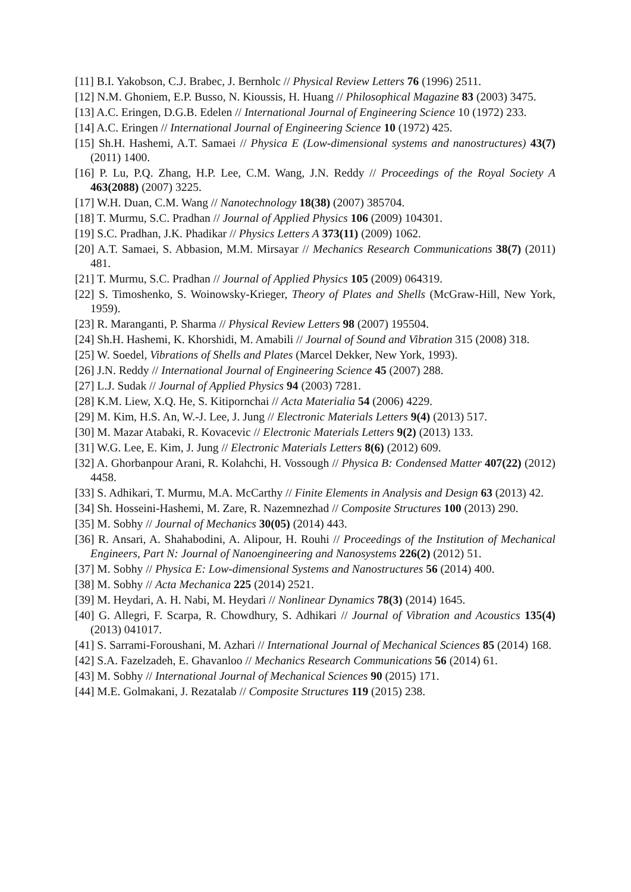[11] B.I. Yakobson, C.J. Brabec, J. Bernholc // Physical Review Letters 76 (1996) 2511.
[12] N.M. Ghoniem, E.P. Busso, N. Kioussis, H. Huang // Philosophical Magazine 83 (2003) 3475.
[13] A.C. Eringen, D.G.B. Edelen // International Journal of Engineering Science 10 (1972) 233.
[14] A.C. Eringen // International Journal of Engineering Science 10 (1972) 425.
[15] Sh.H. Hashemi, A.T. Samaei // Physica E (Low-dimensional systems and nanostructures) 43(7) (2011) 1400.
[16] P. Lu, P.Q. Zhang, H.P. Lee, C.M. Wang, J.N. Reddy // Proceedings of the Royal Society A 463(2088) (2007) 3225.
[17] W.H. Duan, C.M. Wang // Nanotechnology 18(38) (2007) 385704.
[18] T. Murmu, S.C. Pradhan // Journal of Applied Physics 106 (2009) 104301.
[19] S.C. Pradhan, J.K. Phadikar // Physics Letters A 373(11) (2009) 1062.
[20] A.T. Samaei, S. Abbasion, M.M. Mirsayar // Mechanics Research Communications 38(7) (2011) 481.
[21] T. Murmu, S.C. Pradhan // Journal of Applied Physics 105 (2009) 064319.
[22] S. Timoshenko, S. Woinowsky-Krieger, Theory of Plates and Shells (McGraw-Hill, New York, 1959).
[23] R. Maranganti, P. Sharma // Physical Review Letters 98 (2007) 195504.
[24] Sh.H. Hashemi, K. Khorshidi, M. Amabili // Journal of Sound and Vibration 315 (2008) 318.
[25] W. Soedel, Vibrations of Shells and Plates (Marcel Dekker, New York, 1993).
[26] J.N. Reddy // International Journal of Engineering Science 45 (2007) 288.
[27] L.J. Sudak // Journal of Applied Physics 94 (2003) 7281.
[28] K.M. Liew, X.Q. He, S. Kitipornchai // Acta Materialia 54 (2006) 4229.
[29] M. Kim, H.S. An, W.-J. Lee, J. Jung // Electronic Materials Letters 9(4) (2013) 517.
[30] M. Mazar Atabaki, R. Kovacevic // Electronic Materials Letters 9(2) (2013) 133.
[31] W.G. Lee, E. Kim, J. Jung // Electronic Materials Letters 8(6) (2012) 609.
[32] A. Ghorbanpour Arani, R. Kolahchi, H. Vossough // Physica B: Condensed Matter 407(22) (2012) 4458.
[33] S. Adhikari, T. Murmu, M.A. McCarthy // Finite Elements in Analysis and Design 63 (2013) 42.
[34] Sh. Hosseini-Hashemi, M. Zare, R. Nazemnezhad // Composite Structures 100 (2013) 290.
[35] M. Sobhy // Journal of Mechanics 30(05) (2014) 443.
[36] R. Ansari, A. Shahabodini, A. Alipour, H. Rouhi // Proceedings of the Institution of Mechanical Engineers, Part N: Journal of Nanoengineering and Nanosystems 226(2) (2012) 51.
[37] M. Sobhy // Physica E: Low-dimensional Systems and Nanostructures 56 (2014) 400.
[38] M. Sobhy // Acta Mechanica 225 (2014) 2521.
[39] M. Heydari, A. H. Nabi, M. Heydari // Nonlinear Dynamics 78(3) (2014) 1645.
[40] G. Allegri, F. Scarpa, R. Chowdhury, S. Adhikari // Journal of Vibration and Acoustics 135(4) (2013) 041017.
[41] S. Sarrami-Foroushani, M. Azhari // International Journal of Mechanical Sciences 85 (2014) 168.
[42] S.A. Fazelzadeh, E. Ghavanloo // Mechanics Research Communications 56 (2014) 61.
[43] M. Sobhy // International Journal of Mechanical Sciences 90 (2015) 171.
[44] M.E. Golmakani, J. Rezatalab // Composite Structures 119 (2015) 238.